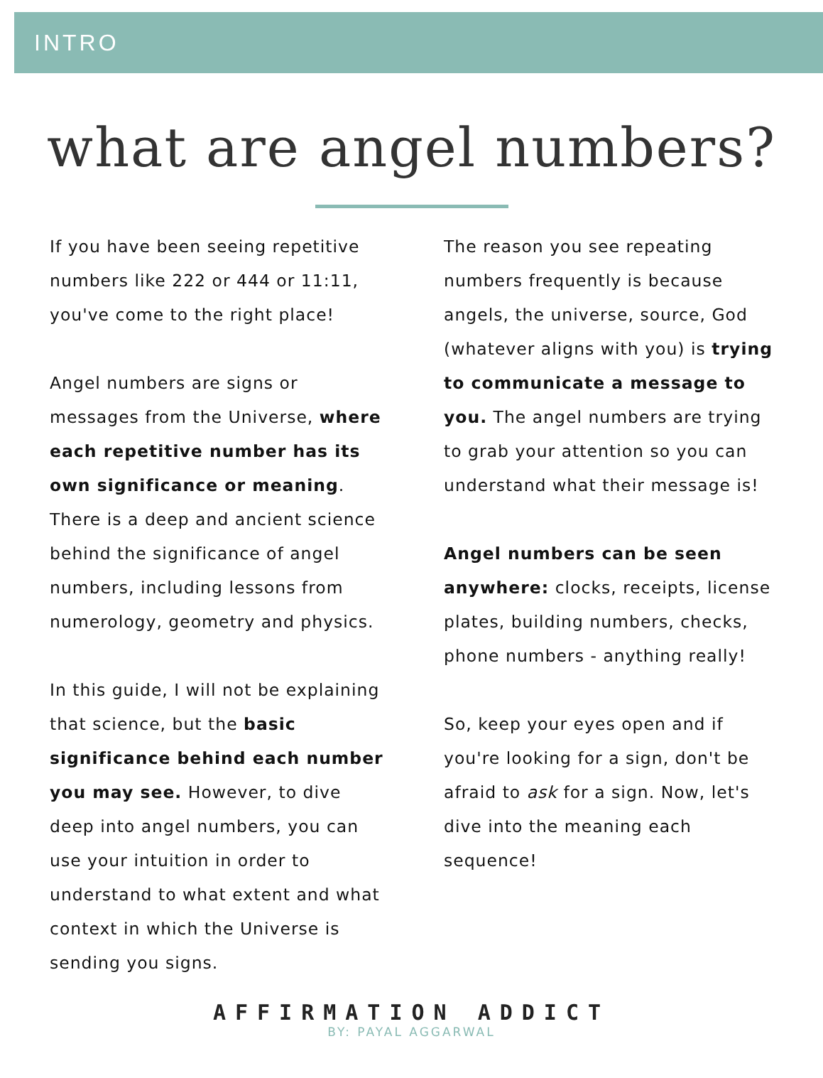INTRO
what are angel numbers?
If you have been seeing repetitive numbers like 222 or 444 or 11:11, you've come to the right place!
Angel numbers are signs or messages from the Universe, where each repetitive number has its own significance or meaning. There is a deep and ancient science behind the significance of angel numbers, including lessons from numerology, geometry and physics.
In this guide, I will not be explaining that science, but the basic significance behind each number you may see. However, to dive deep into angel numbers, you can use your intuition in order to understand to what extent and what context in which the Universe is sending you signs.
The reason you see repeating numbers frequently is because angels, the universe, source, God (whatever aligns with you) is trying to communicate a message to you. The angel numbers are trying to grab your attention so you can understand what their message is!
Angel numbers can be seen anywhere: clocks, receipts, license plates, building numbers, checks, phone numbers - anything really!
So, keep your eyes open and if you're looking for a sign, don't be afraid to ask for a sign. Now, let's dive into the meaning each sequence!
AFFIRMATION ADDICT
BY: PAYAL AGGARWAL